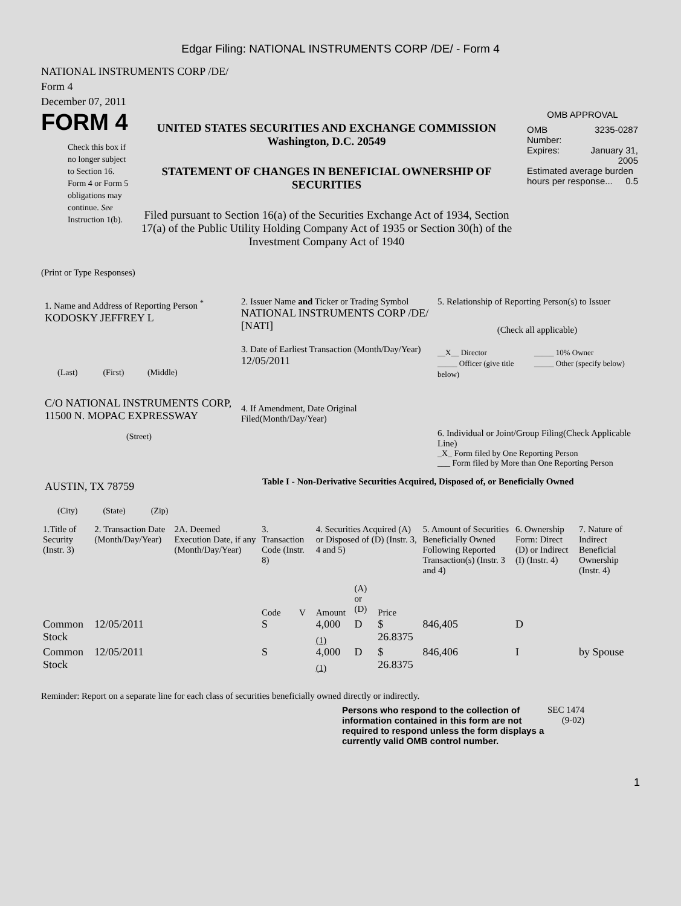Edgar Filing: NATIONAL INSTRUMENTS CORP /DE/ - Form 4
NATIONAL INSTRUMENTS CORP /DE/
Form 4
December 07, 2011
FORM 4
Check this box if no longer subject to Section 16. Form 4 or Form 5 obligations may continue. See Instruction 1(b).
UNITED STATES SECURITIES AND EXCHANGE COMMISSION
Washington, D.C. 20549
STATEMENT OF CHANGES IN BENEFICIAL OWNERSHIP OF SECURITIES
Filed pursuant to Section 16(a) of the Securities Exchange Act of 1934, Section 17(a) of the Public Utility Holding Company Act of 1935 or Section 30(h) of the Investment Company Act of 1940
OMB APPROVAL
| OMB Number: | 3235-0287 |
| Expires: | January 31, 2005 |
| Estimated average burden hours per response... 0.5 | |
(Print or Type Responses)
1. Name and Address of Reporting Person <sup>*</sup>
KODOSKY JEFFREY L
(Last) (First) (Middle)
C/O NATIONAL INSTRUMENTS CORP, 11500 N. MOPAC EXPRESSWAY
(Street)
AUSTIN, TX 78759
(City) (State) (Zip)
2. Issuer Name and Ticker or Trading Symbol
NATIONAL INSTRUMENTS CORP /DE/ [NATI]
3. Date of Earliest Transaction (Month/Day/Year)
12/05/2011
4. If Amendment, Date Original Filed(Month/Day/Year)
5. Relationship of Reporting Person(s) to Issuer
(Check all applicable)
__X__ Director
_____ Officer (give title below)
_____ 10% Owner
_____ Other (specify below)
6. Individual or Joint/Group Filing(Check Applicable Line)
_X_ Form filed by One Reporting Person
___ Form filed by More than One Reporting Person
Table I - Non-Derivative Securities Acquired, Disposed of, or Beneficially Owned
| 1.Title of Security (Instr. 3) | 2. Transaction Date (Month/Day/Year) | 2A. Deemed Execution Date, if any (Month/Day/Year) | 3. Transaction Code (Instr. 8) | | 4. Securities Acquired (A) or Disposed of (D) (Instr. 3, 4 and 5) | | | 5. Amount of Securities Beneficially Owned Following Reported Transaction(s) (Instr. 3 and 4) | 6. Ownership Form: Direct (D) or Indirect (I) (Instr. 4) | 7. Nature of Indirect Beneficial Ownership (Instr. 4) |
| --- | --- | --- | --- | --- | --- | --- | --- | --- | --- | --- |
| | | | Code | V | Amount | (A) or (D) | Price | | | |
| Common Stock | 12/05/2011 | | S | | 4,000 <sub>(1)</sub> | D | $ 26.8375 | 846,405 | D | |
| Common Stock | 12/05/2011 | | S | | 4,000 <sub>(1)</sub> | D | $ 26.8375 | 846,406 | I | by Spouse |
Reminder: Report on a separate line for each class of securities beneficially owned directly or indirectly.
Persons who respond to the collection of information contained in this form are not required to respond unless the form displays a currently valid OMB control number.
SEC 1474
(9-02)
1